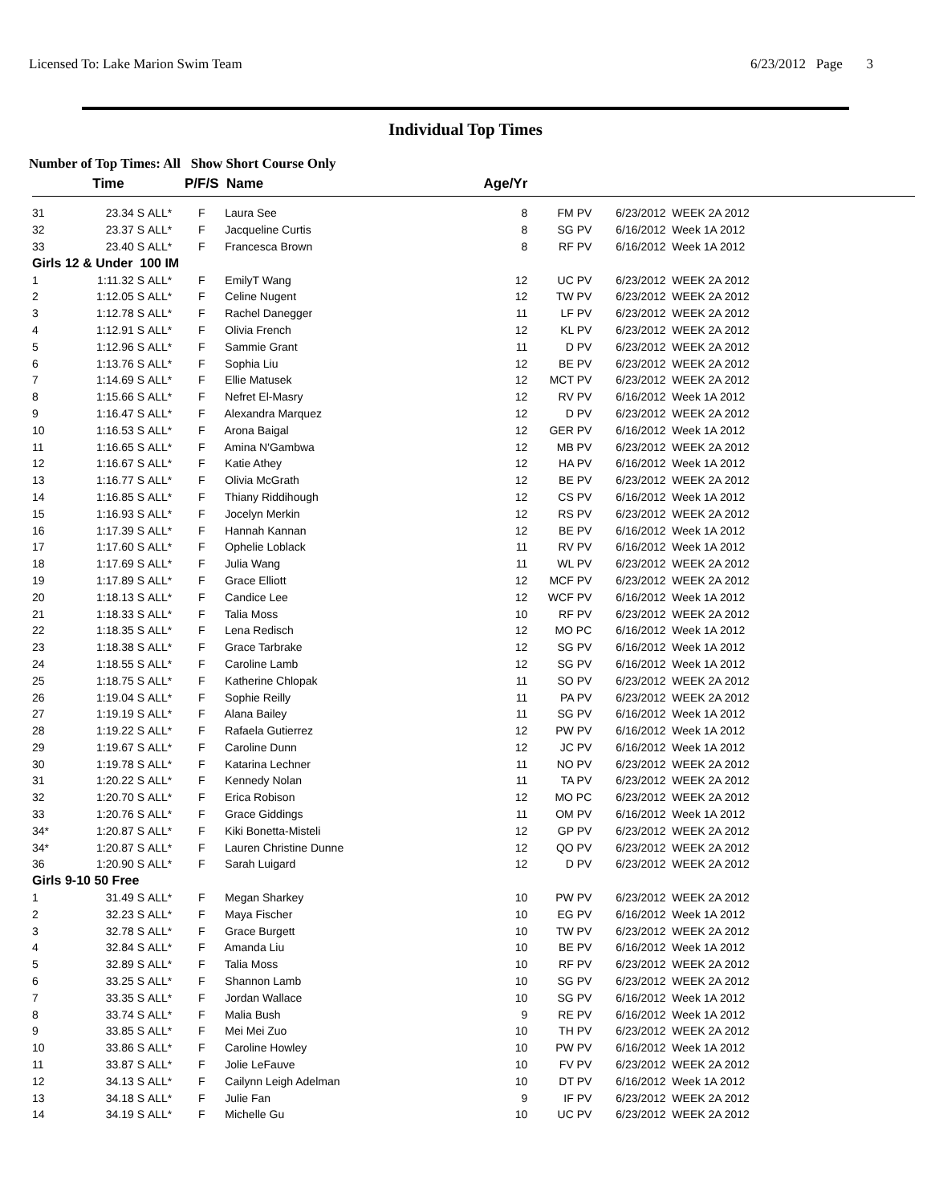Licensed To: Lake Marion Swim Team 6/23/2012 Page 3
Individual Top Times
Number of Top Times: All Show Short Course Only
| | Time | | P/F/S | Name | Age/Yr | | | |
| --- | --- | --- | --- | --- | --- | --- | --- | --- |
| 31 | 23.34 S | ALL* | F | Laura See | 8 | FM PV | | 6/23/2012 WEEK 2A 2012 |
| 32 | 23.37 S | ALL* | F | Jacqueline Curtis | 8 | SG PV | | 6/16/2012 Week 1A 2012 |
| 33 | 23.40 S | ALL* | F | Francesca Brown | 8 | RF PV | | 6/16/2012 Week 1A 2012 |
| Girls 12 & Under 100 IM | | | | | | | | |
| 1 | 1:11.32 S | ALL* | F | EmilyT Wang | 12 | UC PV | | 6/23/2012 WEEK 2A 2012 |
| 2 | 1:12.05 S | ALL* | F | Celine Nugent | 12 | TW PV | | 6/23/2012 WEEK 2A 2012 |
| 3 | 1:12.78 S | ALL* | F | Rachel Danegger | 11 | LF PV | | 6/23/2012 WEEK 2A 2012 |
| 4 | 1:12.91 S | ALL* | F | Olivia French | 12 | KL PV | | 6/23/2012 WEEK 2A 2012 |
| 5 | 1:12.96 S | ALL* | F | Sammie Grant | 11 | D PV | | 6/23/2012 WEEK 2A 2012 |
| 6 | 1:13.76 S | ALL* | F | Sophia Liu | 12 | BE PV | | 6/23/2012 WEEK 2A 2012 |
| 7 | 1:14.69 S | ALL* | F | Ellie Matusek | 12 | MCT PV | | 6/23/2012 WEEK 2A 2012 |
| 8 | 1:15.66 S | ALL* | F | Nefret El-Masry | 12 | RV PV | | 6/16/2012 Week 1A 2012 |
| 9 | 1:16.47 S | ALL* | F | Alexandra Marquez | 12 | D PV | | 6/23/2012 WEEK 2A 2012 |
| 10 | 1:16.53 S | ALL* | F | Arona Baigal | 12 | GER PV | | 6/16/2012 Week 1A 2012 |
| 11 | 1:16.65 S | ALL* | F | Amina N'Gambwa | 12 | MB PV | | 6/23/2012 WEEK 2A 2012 |
| 12 | 1:16.67 S | ALL* | F | Katie Athey | 12 | HA PV | | 6/16/2012 Week 1A 2012 |
| 13 | 1:16.77 S | ALL* | F | Olivia McGrath | 12 | BE PV | | 6/23/2012 WEEK 2A 2012 |
| 14 | 1:16.85 S | ALL* | F | Thiany Riddihough | 12 | CS PV | | 6/16/2012 Week 1A 2012 |
| 15 | 1:16.93 S | ALL* | F | Jocelyn Merkin | 12 | RS PV | | 6/23/2012 WEEK 2A 2012 |
| 16 | 1:17.39 S | ALL* | F | Hannah Kannan | 12 | BE PV | | 6/16/2012 Week 1A 2012 |
| 17 | 1:17.60 S | ALL* | F | Ophelie Loblack | 11 | RV PV | | 6/16/2012 Week 1A 2012 |
| 18 | 1:17.69 S | ALL* | F | Julia Wang | 11 | WL PV | | 6/23/2012 WEEK 2A 2012 |
| 19 | 1:17.89 S | ALL* | F | Grace Elliott | 12 | MCF PV | | 6/23/2012 WEEK 2A 2012 |
| 20 | 1:18.13 S | ALL* | F | Candice Lee | 12 | WCF PV | | 6/16/2012 Week 1A 2012 |
| 21 | 1:18.33 S | ALL* | F | Talia Moss | 10 | RF PV | | 6/23/2012 WEEK 2A 2012 |
| 22 | 1:18.35 S | ALL* | F | Lena Redisch | 12 | MO PC | | 6/16/2012 Week 1A 2012 |
| 23 | 1:18.38 S | ALL* | F | Grace Tarbrake | 12 | SG PV | | 6/16/2012 Week 1A 2012 |
| 24 | 1:18.55 S | ALL* | F | Caroline Lamb | 12 | SG PV | | 6/16/2012 Week 1A 2012 |
| 25 | 1:18.75 S | ALL* | F | Katherine Chlopak | 11 | SO PV | | 6/23/2012 WEEK 2A 2012 |
| 26 | 1:19.04 S | ALL* | F | Sophie Reilly | 11 | PA PV | | 6/23/2012 WEEK 2A 2012 |
| 27 | 1:19.19 S | ALL* | F | Alana Bailey | 11 | SG PV | | 6/16/2012 Week 1A 2012 |
| 28 | 1:19.22 S | ALL* | F | Rafaela Gutierrez | 12 | PW PV | | 6/16/2012 Week 1A 2012 |
| 29 | 1:19.67 S | ALL* | F | Caroline Dunn | 12 | JC PV | | 6/16/2012 Week 1A 2012 |
| 30 | 1:19.78 S | ALL* | F | Katarina Lechner | 11 | NO PV | | 6/23/2012 WEEK 2A 2012 |
| 31 | 1:20.22 S | ALL* | F | Kennedy Nolan | 11 | TA PV | | 6/23/2012 WEEK 2A 2012 |
| 32 | 1:20.70 S | ALL* | F | Erica Robison | 12 | MO PC | | 6/23/2012 WEEK 2A 2012 |
| 33 | 1:20.76 S | ALL* | F | Grace Giddings | 11 | OM PV | | 6/16/2012 Week 1A 2012 |
| 34* | 1:20.87 S | ALL* | F | Kiki Bonetta-Misteli | 12 | GP PV | | 6/23/2012 WEEK 2A 2012 |
| 34* | 1:20.87 S | ALL* | F | Lauren Christine Dunne | 12 | QO PV | | 6/23/2012 WEEK 2A 2012 |
| 36 | 1:20.90 S | ALL* | F | Sarah Luigard | 12 | D PV | | 6/23/2012 WEEK 2A 2012 |
| Girls 9-10 50 Free | | | | | | | | |
| 1 | 31.49 S | ALL* | F | Megan Sharkey | 10 | PW PV | | 6/23/2012 WEEK 2A 2012 |
| 2 | 32.23 S | ALL* | F | Maya Fischer | 10 | EG PV | | 6/16/2012 Week 1A 2012 |
| 3 | 32.78 S | ALL* | F | Grace Burgett | 10 | TW PV | | 6/23/2012 WEEK 2A 2012 |
| 4 | 32.84 S | ALL* | F | Amanda Liu | 10 | BE PV | | 6/16/2012 Week 1A 2012 |
| 5 | 32.89 S | ALL* | F | Talia Moss | 10 | RF PV | | 6/23/2012 WEEK 2A 2012 |
| 6 | 33.25 S | ALL* | F | Shannon Lamb | 10 | SG PV | | 6/23/2012 WEEK 2A 2012 |
| 7 | 33.35 S | ALL* | F | Jordan Wallace | 10 | SG PV | | 6/16/2012 Week 1A 2012 |
| 8 | 33.74 S | ALL* | F | Malia Bush | 9 | RE PV | | 6/16/2012 Week 1A 2012 |
| 9 | 33.85 S | ALL* | F | Mei Mei Zuo | 10 | TH PV | | 6/23/2012 WEEK 2A 2012 |
| 10 | 33.86 S | ALL* | F | Caroline Howley | 10 | PW PV | | 6/16/2012 Week 1A 2012 |
| 11 | 33.87 S | ALL* | F | Jolie LeFauve | 10 | FV PV | | 6/23/2012 WEEK 2A 2012 |
| 12 | 34.13 S | ALL* | F | Cailynn Leigh Adelman | 10 | DT PV | | 6/16/2012 Week 1A 2012 |
| 13 | 34.18 S | ALL* | F | Julie Fan | 9 | IF PV | | 6/23/2012 WEEK 2A 2012 |
| 14 | 34.19 S | ALL* | F | Michelle Gu | 10 | UC PV | | 6/23/2012 WEEK 2A 2012 |